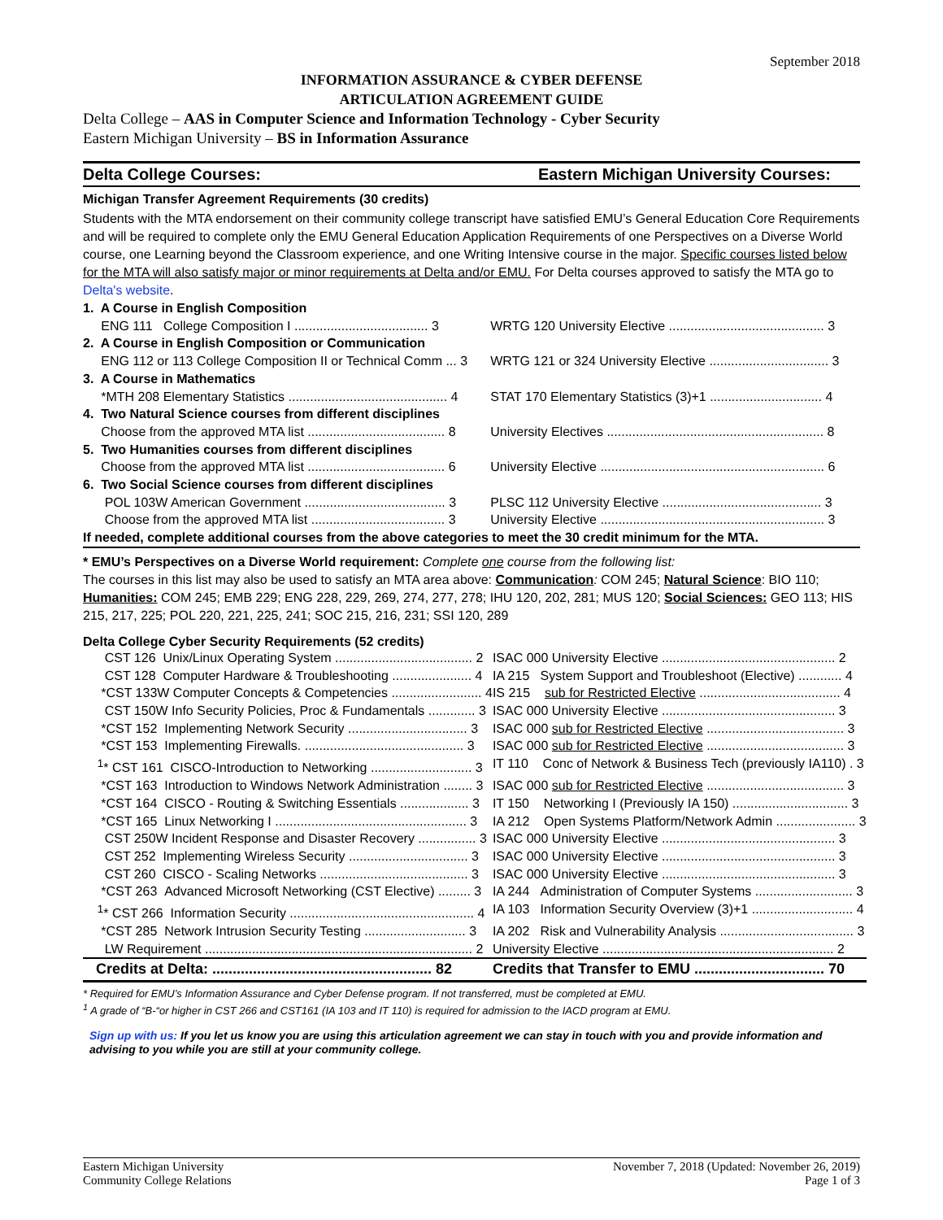September 2018
INFORMATION ASSURANCE & CYBER DEFENSE
ARTICULATION AGREEMENT GUIDE
Delta College – AAS in Computer Science and Information Technology - Cyber Security
Eastern Michigan University – BS in Information Assurance
Delta College Courses: Eastern Michigan University Courses:
Michigan Transfer Agreement Requirements (30 credits)
Students with the MTA endorsement on their community college transcript have satisfied EMU’s General Education Core Requirements and will be required to complete only the EMU General Education Application Requirements of one Perspectives on a Diverse World course, one Learning beyond the Classroom experience, and one Writing Intensive course in the major. Specific courses listed below for the MTA will also satisfy major or minor requirements at Delta and/or EMU. For Delta courses approved to satisfy the MTA go to Delta's website.
| 1. A Course in English Composition | |
| ENG 111 College Composition I ..................................... 3 | WRTG 120 University Elective ........................................... 3 |
| 2. A Course in English Composition or Communication | |
| ENG 112 or 113 College Composition II or Technical Comm ... 3 | WRTG 121 or 324 University Elective ................................. 3 |
| 3. A Course in Mathematics | |
| *MTH 208 Elementary Statistics ............................................ 4 | STAT 170 Elementary Statistics (3)+1 ............................... 4 |
| 4. Two Natural Science courses from different disciplines | |
| Choose from the approved MTA list ...................................... 8 | University Electives ............................................................ 8 |
| 5. Two Humanities courses from different disciplines | |
| Choose from the approved MTA list ...................................... 6 | University Elective .............................................................. 6 |
| 6. Two Social Science courses from different disciplines | |
| POL 103W American Government ....................................... 3 | PLSC 112 University Elective ............................................ 3 |
| Choose from the approved MTA list ..................................... 3 | University Elective .............................................................. 3 |
| If needed, complete additional courses from the above categories to meet the 30 credit minimum for the MTA. | |
* EMU’s Perspectives on a Diverse World requirement: Complete one course from the following list:
The courses in this list may also be used to satisfy an MTA area above: Communication: COM 245; Natural Science: BIO 110; Humanities: COM 245; EMB 229; ENG 228, 229, 269, 274, 277, 278; IHU 120, 202, 281; MUS 120; Social Sciences: GEO 113; HIS 215, 217, 225; POL 220, 221, 225, 241; SOC 215, 216, 231; SSI 120, 289
Delta College Cyber Security Requirements (52 credits)
| CST 126 Unix/Linux Operating System ...................................... 2 | ISAC 000 University Elective ................................................ 2 |
| CST 128 Computer Hardware & Troubleshooting ...................... 4 | IA 215 System Support and Troubleshoot (Elective) ............ 4 |
| *CST 133W Computer Concepts & Competencies ......................... 4 | IS 215 sub for Restricted Elective ....................................... 4 |
| CST 150W Info Security Policies, Proc & Fundamentals ............. 3 | ISAC 000 University Elective ................................................ 3 |
| *CST 152 Implementing Network Security ................................. 3 | ISAC 000 sub for Restricted Elective ...................................... 3 |
| *CST 153 Implementing Firewalls. ............................................ 3 | ISAC 000 sub for Restricted Elective ...................................... 3 |
| <sup>1</sup>* CST 161 CISCO-Introduction to Networking ............................ 3 | IT 110 Conc of Network & Business Tech (previously IA110) . 3 |
| *CST 163 Introduction to Windows Network Administration ........ 3 | ISAC 000 sub for Restricted Elective ...................................... 3 |
| *CST 164 CISCO - Routing & Switching Essentials ................... 3 | IT 150 Networking I (Previously IA 150) ................................ 3 |
| *CST 165 Linux Networking I ..................................................... 3 | IA 212 Open Systems Platform/Network Admin ...................... 3 |
| CST 250W Incident Response and Disaster Recovery ................ 3 | ISAC 000 University Elective ................................................ 3 |
| CST 252 Implementing Wireless Security ................................. 3 | ISAC 000 University Elective ................................................ 3 |
| CST 260 CISCO - Scaling Networks ......................................... 3 | ISAC 000 University Elective ................................................ 3 |
| *CST 263 Advanced Microsoft Networking (CST Elective) ......... 3 | IA 244 Administration of Computer Systems ........................... 3 |
| <sup>1</sup>* CST 266 Information Security ................................................... 4 | IA 103 Information Security Overview (3)+1 ............................ 4 |
| *CST 285 Network Intrusion Security Testing ............................ 3 | IA 202 Risk and Vulnerability Analysis ..................................... 3 |
| LW Requirement .......................................................................... 2 | University Elective ................................................................ 2 |
| Credits at Delta: ...................................................... 82 | Credits that Transfer to EMU ................................ 70 |
* Required for EMU’s Information Assurance and Cyber Defense program. If not transferred, must be completed at EMU.
<sup>1</sup> A grade of “B-“or higher in CST 266 and CST161 (IA 103 and IT 110) is required for admission to the IACD program at EMU.
Sign up with us: If you let us know you are using this articulation agreement we can stay in touch with you and provide information and advising to you while you are still at your community college.
Eastern Michigan University
Community College Relations
November 7, 2018 (Updated: November 26, 2019)
Page 1 of 3